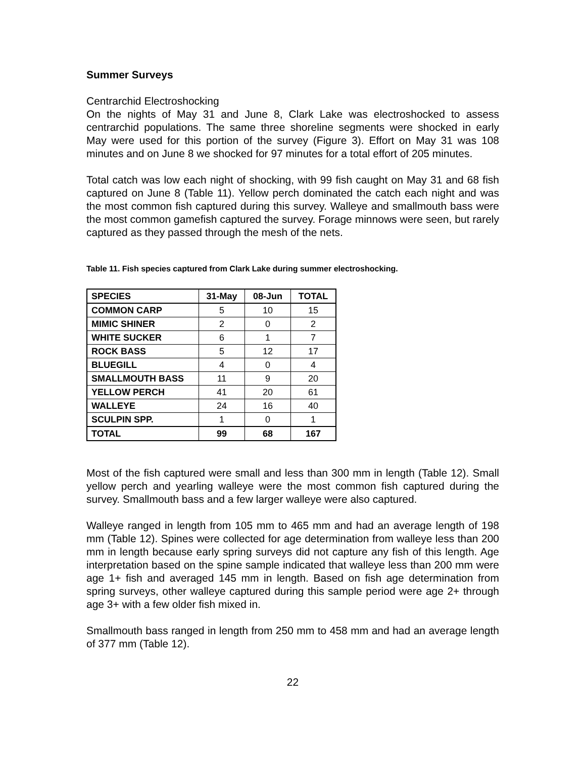Summer Surveys
Centrarchid Electroshocking
On the nights of May 31 and June 8, Clark Lake was electroshocked to assess centrarchid populations. The same three shoreline segments were shocked in early May were used for this portion of the survey (Figure 3). Effort on May 31 was 108 minutes and on June 8 we shocked for 97 minutes for a total effort of 205 minutes.
Total catch was low each night of shocking, with 99 fish caught on May 31 and 68 fish captured on June 8 (Table 11). Yellow perch dominated the catch each night and was the most common fish captured during this survey. Walleye and smallmouth bass were the most common gamefish captured the survey. Forage minnows were seen, but rarely captured as they passed through the mesh of the nets.
Table 11. Fish species captured from Clark Lake during summer electroshocking.
| SPECIES | 31-May | 08-Jun | TOTAL |
| --- | --- | --- | --- |
| COMMON CARP | 5 | 10 | 15 |
| MIMIC SHINER | 2 | 0 | 2 |
| WHITE SUCKER | 6 | 1 | 7 |
| ROCK BASS | 5 | 12 | 17 |
| BLUEGILL | 4 | 0 | 4 |
| SMALLMOUTH BASS | 11 | 9 | 20 |
| YELLOW PERCH | 41 | 20 | 61 |
| WALLEYE | 24 | 16 | 40 |
| SCULPIN SPP. | 1 | 0 | 1 |
| TOTAL | 99 | 68 | 167 |
Most of the fish captured were small and less than 300 mm in length (Table 12). Small yellow perch and yearling walleye were the most common fish captured during the survey. Smallmouth bass and a few larger walleye were also captured.
Walleye ranged in length from 105 mm to 465 mm and had an average length of 198 mm (Table 12). Spines were collected for age determination from walleye less than 200 mm in length because early spring surveys did not capture any fish of this length. Age interpretation based on the spine sample indicated that walleye less than 200 mm were age 1+ fish and averaged 145 mm in length. Based on fish age determination from spring surveys, other walleye captured during this sample period were age 2+ through age 3+ with a few older fish mixed in.
Smallmouth bass ranged in length from 250 mm to 458 mm and had an average length of 377 mm (Table 12).
22